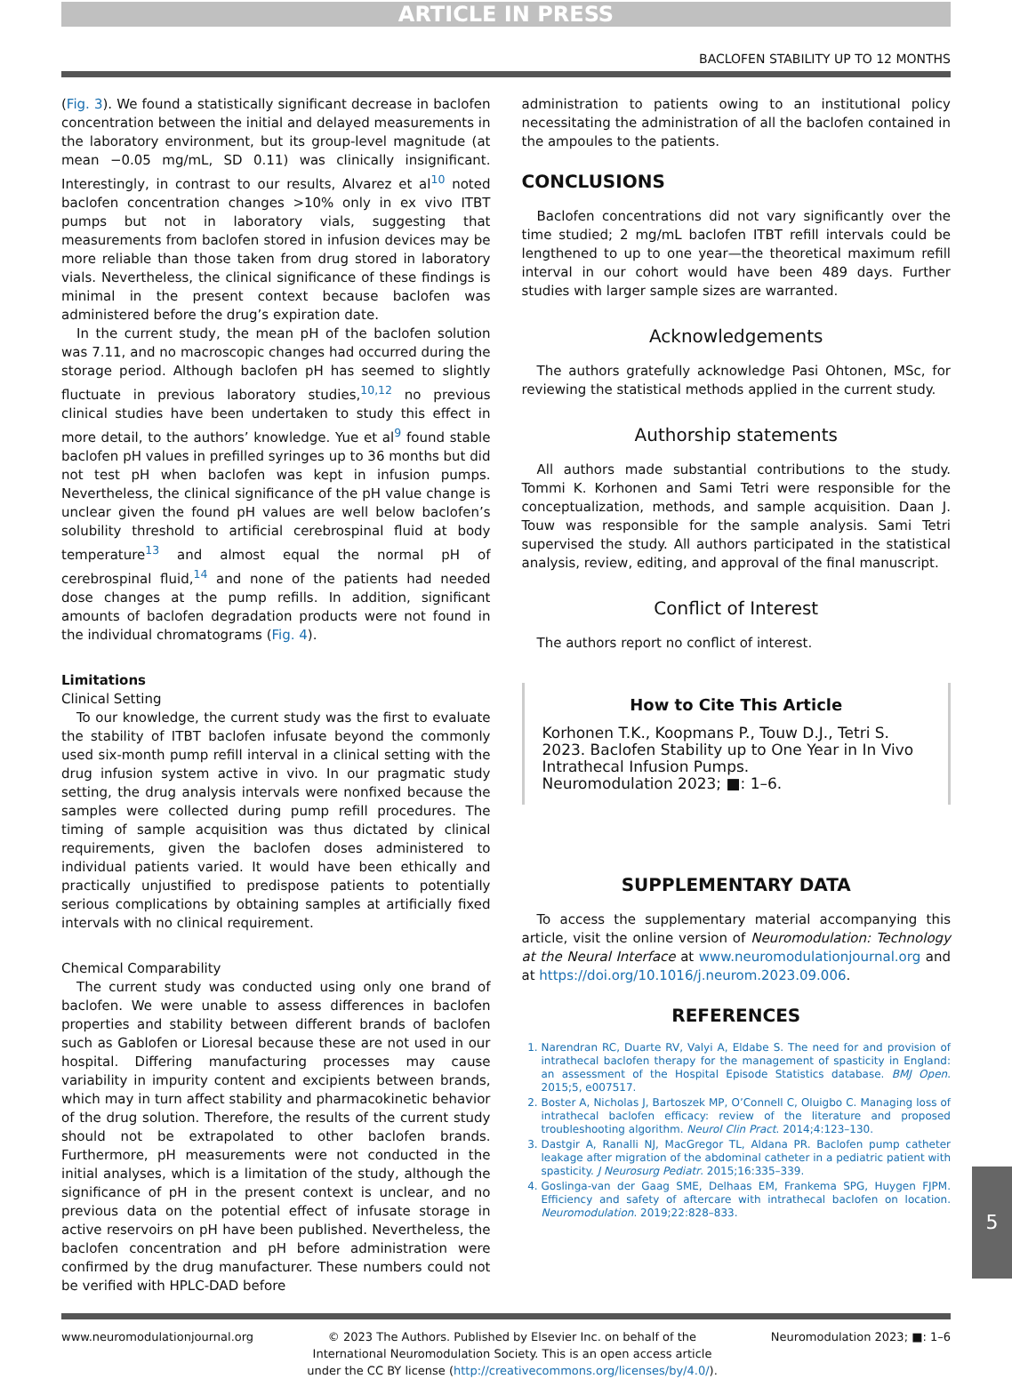ARTICLE IN PRESS
BACLOFEN STABILITY UP TO 12 MONTHS
(Fig. 3). We found a statistically significant decrease in baclofen concentration between the initial and delayed measurements in the laboratory environment, but its group-level magnitude (at mean −0.05 mg/mL, SD 0.11) was clinically insignificant. Interestingly, in contrast to our results, Alvarez et al<sup>10</sup> noted baclofen concentration changes >10% only in ex vivo ITBT pumps but not in laboratory vials, suggesting that measurements from baclofen stored in infusion devices may be more reliable than those taken from drug stored in laboratory vials. Nevertheless, the clinical significance of these findings is minimal in the present context because baclofen was administered before the drug’s expiration date.
In the current study, the mean pH of the baclofen solution was 7.11, and no macroscopic changes had occurred during the storage period. Although baclofen pH has seemed to slightly fluctuate in previous laboratory studies,<sup>10,12</sup> no previous clinical studies have been undertaken to study this effect in more detail, to the authors’ knowledge. Yue et al<sup>9</sup> found stable baclofen pH values in prefilled syringes up to 36 months but did not test pH when baclofen was kept in infusion pumps. Nevertheless, the clinical significance of the pH value change is unclear given the found pH values are well below baclofen’s solubility threshold to artificial cerebrospinal fluid at body temperature<sup>13</sup> and almost equal the normal pH of cerebrospinal fluid,<sup>14</sup> and none of the patients had needed dose changes at the pump refills. In addition, significant amounts of baclofen degradation products were not found in the individual chromatograms (Fig. 4).
Limitations
Clinical Setting
To our knowledge, the current study was the first to evaluate the stability of ITBT baclofen infusate beyond the commonly used six-month pump refill interval in a clinical setting with the drug infusion system active in vivo. In our pragmatic study setting, the drug analysis intervals were nonfixed because the samples were collected during pump refill procedures. The timing of sample acquisition was thus dictated by clinical requirements, given the baclofen doses administered to individual patients varied. It would have been ethically and practically unjustified to predispose patients to potentially serious complications by obtaining samples at artificially fixed intervals with no clinical requirement.
Chemical Comparability
The current study was conducted using only one brand of baclofen. We were unable to assess differences in baclofen properties and stability between different brands of baclofen such as Gablofen or Lioresal because these are not used in our hospital. Differing manufacturing processes may cause variability in impurity content and excipients between brands, which may in turn affect stability and pharmacokinetic behavior of the drug solution. Therefore, the results of the current study should not be extrapolated to other baclofen brands. Furthermore, pH measurements were not conducted in the initial analyses, which is a limitation of the study, although the significance of pH in the present context is unclear, and no previous data on the potential effect of infusate storage in active reservoirs on pH have been published. Nevertheless, the baclofen concentration and pH before administration were confirmed by the drug manufacturer. These numbers could not be verified with HPLC-DAD before
administration to patients owing to an institutional policy necessitating the administration of all the baclofen contained in the ampoules to the patients.
CONCLUSIONS
Baclofen concentrations did not vary significantly over the time studied; 2 mg/mL baclofen ITBT refill intervals could be lengthened to up to one year—the theoretical maximum refill interval in our cohort would have been 489 days. Further studies with larger sample sizes are warranted.
Acknowledgements
The authors gratefully acknowledge Pasi Ohtonen, MSc, for reviewing the statistical methods applied in the current study.
Authorship statements
All authors made substantial contributions to the study. Tommi K. Korhonen and Sami Tetri were responsible for the conceptualization, methods, and sample acquisition. Daan J. Touw was responsible for the sample analysis. Sami Tetri supervised the study. All authors participated in the statistical analysis, review, editing, and approval of the final manuscript.
Conflict of Interest
The authors report no conflict of interest.
How to Cite This Article
Korhonen T.K., Koopmans P., Touw D.J., Tetri S. 2023. Baclofen Stability up to One Year in In Vivo Intrathecal Infusion Pumps.
Neuromodulation 2023; ■: 1–6.
SUPPLEMENTARY DATA
To access the supplementary material accompanying this article, visit the online version of Neuromodulation: Technology at the Neural Interface at www.neuromodulationjournal.org and at https://doi.org/10.1016/j.neurom.2023.09.006.
REFERENCES
1. Narendran RC, Duarte RV, Valyi A, Eldabe S. The need for and provision of intrathecal baclofen therapy for the management of spasticity in England: an assessment of the Hospital Episode Statistics database. BMJ Open. 2015;5, e007517.
2. Boster A, Nicholas J, Bartoszek MP, O’Connell C, Oluigbo C. Managing loss of intrathecal baclofen efficacy: review of the literature and proposed troubleshooting algorithm. Neurol Clin Pract. 2014;4:123–130.
3. Dastgir A, Ranalli NJ, MacGregor TL, Aldana PR. Baclofen pump catheter leakage after migration of the abdominal catheter in a pediatric patient with spasticity. J Neurosurg Pediatr. 2015;16:335–339.
4. Goslinga-van der Gaag SME, Delhaas EM, Frankema SPG, Huygen FJPM. Efficiency and safety of aftercare with intrathecal baclofen on location. Neuromodulation. 2019;22:828–833.
www.neuromodulationjournal.org © 2023 The Authors. Published by Elsevier Inc. on behalf of the
International Neuromodulation Society. This is an open access article
under the CC BY license (http://creativecommons.org/licenses/by/4.0/). Neuromodulation 2023; ■: 1–6
5